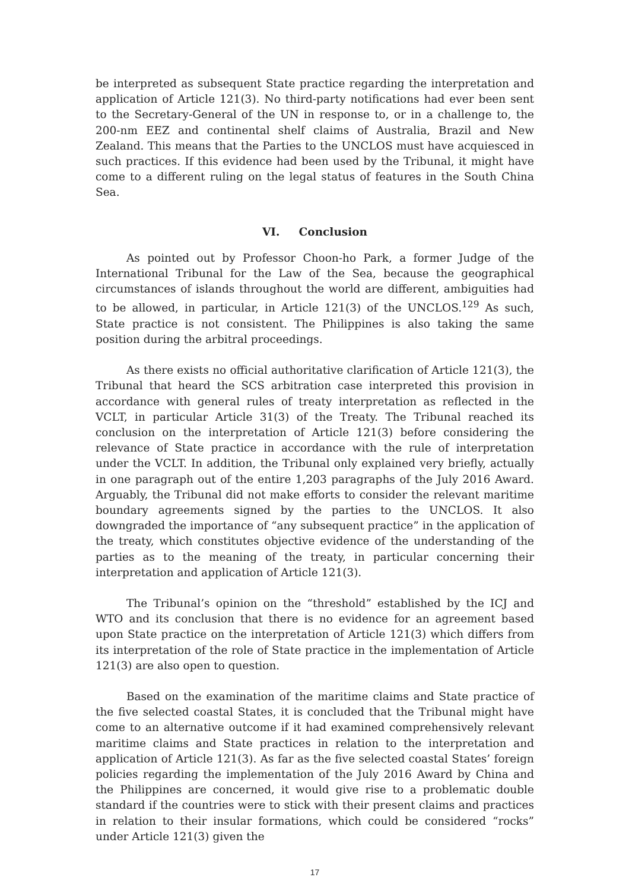be interpreted as subsequent State practice regarding the interpretation and application of Article 121(3). No third-party notifications had ever been sent to the Secretary-General of the UN in response to, or in a challenge to, the 200-nm EEZ and continental shelf claims of Australia, Brazil and New Zealand. This means that the Parties to the UNCLOS must have acquiesced in such practices. If this evidence had been used by the Tribunal, it might have come to a different ruling on the legal status of features in the South China Sea.
VI. Conclusion
As pointed out by Professor Choon-ho Park, a former Judge of the International Tribunal for the Law of the Sea, because the geographical circumstances of islands throughout the world are different, ambiguities had to be allowed, in particular, in Article 121(3) of the UNCLOS.<sup>129</sup> As such, State practice is not consistent. The Philippines is also taking the same position during the arbitral proceedings.
As there exists no official authoritative clarification of Article 121(3), the Tribunal that heard the SCS arbitration case interpreted this provision in accordance with general rules of treaty interpretation as reflected in the VCLT, in particular Article 31(3) of the Treaty. The Tribunal reached its conclusion on the interpretation of Article 121(3) before considering the relevance of State practice in accordance with the rule of interpretation under the VCLT. In addition, the Tribunal only explained very briefly, actually in one paragraph out of the entire 1,203 paragraphs of the July 2016 Award. Arguably, the Tribunal did not make efforts to consider the relevant maritime boundary agreements signed by the parties to the UNCLOS. It also downgraded the importance of “any subsequent practice” in the application of the treaty, which constitutes objective evidence of the understanding of the parties as to the meaning of the treaty, in particular concerning their interpretation and application of Article 121(3).
The Tribunal’s opinion on the “threshold” established by the ICJ and WTO and its conclusion that there is no evidence for an agreement based upon State practice on the interpretation of Article 121(3) which differs from its interpretation of the role of State practice in the implementation of Article 121(3) are also open to question.
Based on the examination of the maritime claims and State practice of the five selected coastal States, it is concluded that the Tribunal might have come to an alternative outcome if it had examined comprehensively relevant maritime claims and State practices in relation to the interpretation and application of Article 121(3). As far as the five selected coastal States’ foreign policies regarding the implementation of the July 2016 Award by China and the Philippines are concerned, it would give rise to a problematic double standard if the countries were to stick with their present claims and practices in relation to their insular formations, which could be considered “rocks” under Article 121(3) given the
17